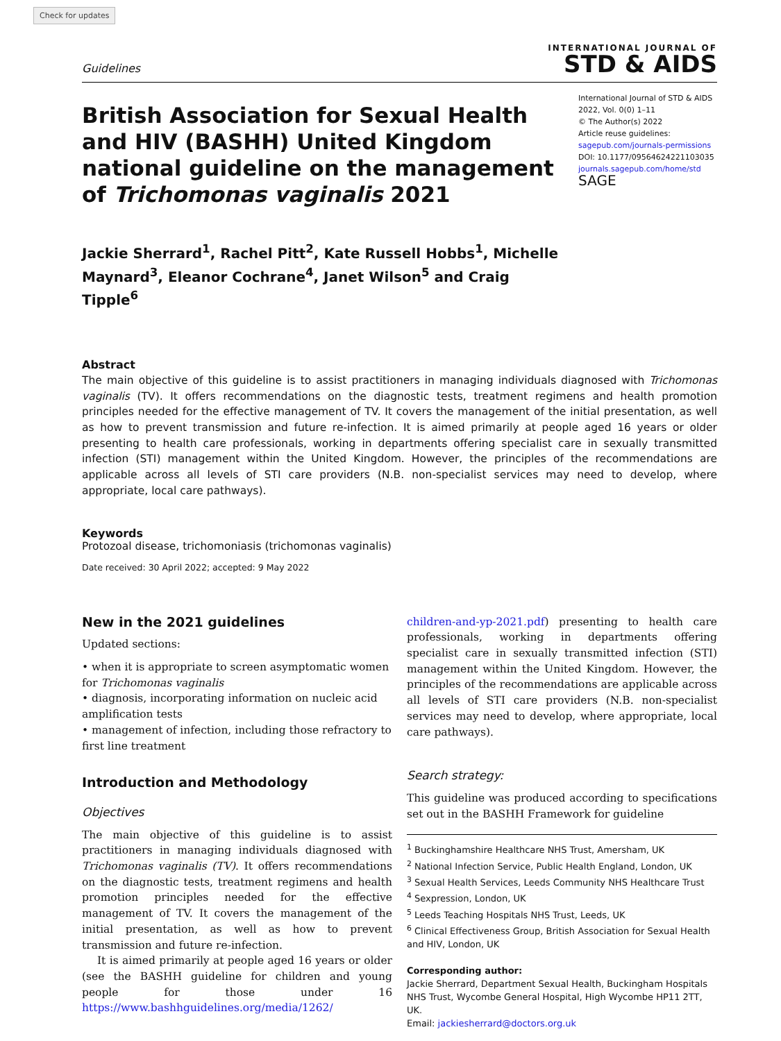Check for updates
Guidelines
INTERNATIONAL JOURNAL OF
STD & AIDS
British Association for Sexual Health and HIV (BASHH) United Kingdom national guideline on the management of Trichomonas vaginalis 2021
International Journal of STD & AIDS
2022, Vol. 0(0) 1–11
© The Author(s) 2022
Article reuse guidelines:
sagepub.com/journals-permissions
DOI: 10.1177/09564624221103035
journals.sagepub.com/home/std
SAGE
Jackie Sherrard<sup>1</sup>, Rachel Pitt<sup>2</sup>, Kate Russell Hobbs<sup>1</sup>, Michelle Maynard<sup>3</sup>, Eleanor Cochrane<sup>4</sup>, Janet Wilson<sup>5</sup> and Craig Tipple<sup>6</sup>
Abstract
The main objective of this guideline is to assist practitioners in managing individuals diagnosed with Trichomonas vaginalis (TV). It offers recommendations on the diagnostic tests, treatment regimens and health promotion principles needed for the effective management of TV. It covers the management of the initial presentation, as well as how to prevent transmission and future re-infection. It is aimed primarily at people aged 16 years or older presenting to health care professionals, working in departments offering specialist care in sexually transmitted infection (STI) management within the United Kingdom. However, the principles of the recommendations are applicable across all levels of STI care providers (N.B. non-specialist services may need to develop, where appropriate, local care pathways).
Keywords
Protozoal disease, trichomoniasis (trichomonas vaginalis)
Date received: 30 April 2022; accepted: 9 May 2022
New in the 2021 guidelines
Updated sections:
• when it is appropriate to screen asymptomatic women for Trichomonas vaginalis
• diagnosis, incorporating information on nucleic acid amplification tests
• management of infection, including those refractory to first line treatment
Introduction and Methodology
Objectives
The main objective of this guideline is to assist practitioners in managing individuals diagnosed with Trichomonas vaginalis (TV). It offers recommendations on the diagnostic tests, treatment regimens and health promotion principles needed for the effective management of TV. It covers the management of the initial presentation, as well as how to prevent transmission and future re-infection.
It is aimed primarily at people aged 16 years or older (see the BASHH guideline for children and young people for those under 16 https://www.bashhguidelines.org/media/1262/
children-and-yp-2021.pdf) presenting to health care professionals, working in departments offering specialist care in sexually transmitted infection (STI) management within the United Kingdom. However, the principles of the recommendations are applicable across all levels of STI care providers (N.B. non-specialist services may need to develop, where appropriate, local care pathways).
Search strategy:
This guideline was produced according to specifications set out in the BASHH Framework for guideline
<sup>1</sup> Buckinghamshire Healthcare NHS Trust, Amersham, UK
<sup>2</sup> National Infection Service, Public Health England, London, UK
<sup>3</sup> Sexual Health Services, Leeds Community NHS Healthcare Trust
<sup>4</sup> Sexpression, London, UK
<sup>5</sup> Leeds Teaching Hospitals NHS Trust, Leeds, UK
<sup>6</sup> Clinical Effectiveness Group, British Association for Sexual Health and HIV, London, UK
Corresponding author:
Jackie Sherrard, Department Sexual Health, Buckingham Hospitals NHS Trust, Wycombe General Hospital, High Wycombe HP11 2TT, UK.
Email: jackiesherrard@doctors.org.uk